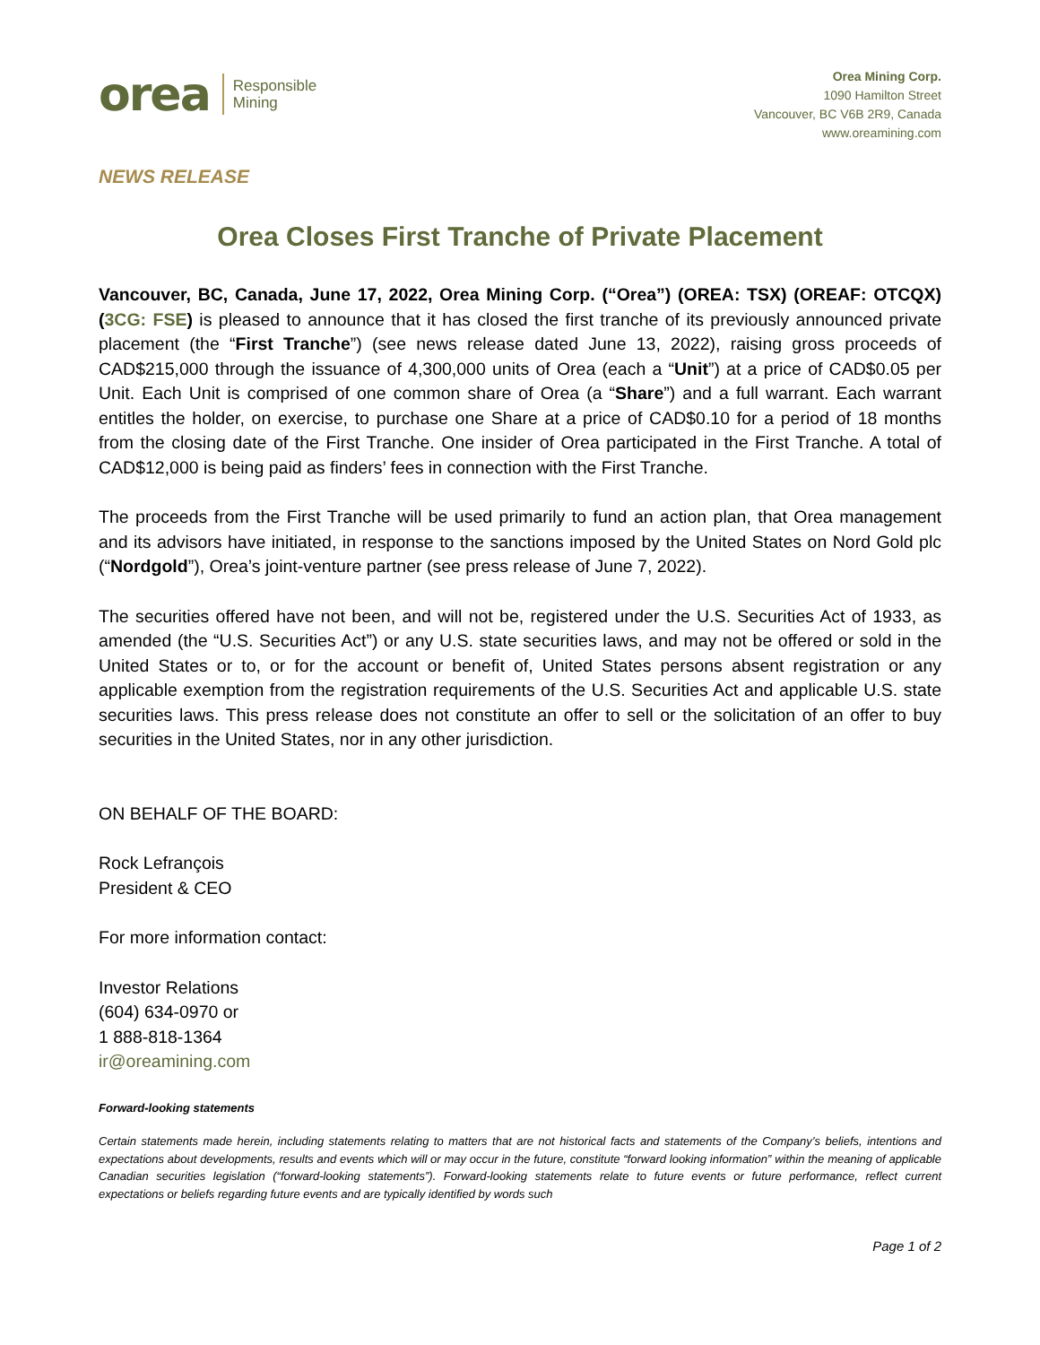orea Responsible
Mining
Orea Mining Corp.
1090 Hamilton Street
Vancouver, BC V6B 2R9, Canada
www.oreamining.com
NEWS RELEASE
Orea Closes First Tranche of Private Placement
Vancouver, BC, Canada, June 17, 2022, Orea Mining Corp. (“Orea”) (OREA: TSX) (OREAF: OTCQX) (3CG: FSE) is pleased to announce that it has closed the first tranche of its previously announced private placement (the “First Tranche”) (see news release dated June 13, 2022), raising gross proceeds of CAD$215,000 through the issuance of 4,300,000 units of Orea (each a “Unit”) at a price of CAD$0.05 per Unit. Each Unit is comprised of one common share of Orea (a “Share”) and a full warrant. Each warrant entitles the holder, on exercise, to purchase one Share at a price of CAD$0.10 for a period of 18 months from the closing date of the First Tranche. One insider of Orea participated in the First Tranche. A total of CAD$12,000 is being paid as finders’ fees in connection with the First Tranche.
The proceeds from the First Tranche will be used primarily to fund an action plan, that Orea management and its advisors have initiated, in response to the sanctions imposed by the United States on Nord Gold plc (“Nordgold”), Orea’s joint-venture partner (see press release of June 7, 2022).
The securities offered have not been, and will not be, registered under the U.S. Securities Act of 1933, as amended (the “U.S. Securities Act”) or any U.S. state securities laws, and may not be offered or sold in the United States or to, or for the account or benefit of, United States persons absent registration or any applicable exemption from the registration requirements of the U.S. Securities Act and applicable U.S. state securities laws. This press release does not constitute an offer to sell or the solicitation of an offer to buy securities in the United States, nor in any other jurisdiction.
ON BEHALF OF THE BOARD:
Rock Lefrançois
President & CEO
For more information contact:
Investor Relations
(604) 634-0970 or
1 888-818-1364
ir@oreamining.com
Forward-looking statements
Certain statements made herein, including statements relating to matters that are not historical facts and statements of the Company’s beliefs, intentions and expectations about developments, results and events which will or may occur in the future, constitute “forward looking information” within the meaning of applicable Canadian securities legislation (“forward-looking statements”). Forward-looking statements relate to future events or future performance, reflect current expectations or beliefs regarding future events and are typically identified by words such
Page 1 of 2